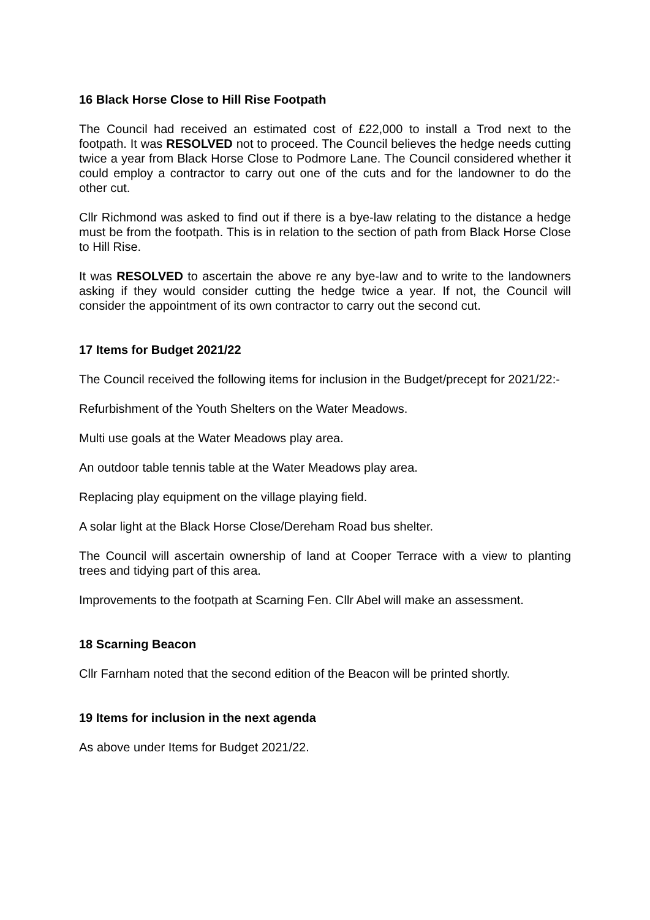16 Black Horse Close to Hill Rise Footpath
The Council had received an estimated cost of £22,000 to install a Trod next to the footpath. It was RESOLVED not to proceed. The Council believes the hedge needs cutting twice a year from Black Horse Close to Podmore Lane. The Council considered whether it could employ a contractor to carry out one of the cuts and for the landowner to do the other cut.
Cllr Richmond was asked to find out if there is a bye-law relating to the distance a hedge must be from the footpath. This is in relation to the section of path from Black Horse Close to Hill Rise.
It was RESOLVED to ascertain the above re any bye-law and to write to the landowners asking if they would consider cutting the hedge twice a year. If not, the Council will consider the appointment of its own contractor to carry out the second cut.
17 Items for Budget 2021/22
The Council received the following items for inclusion in the Budget/precept for 2021/22:-
Refurbishment of the Youth Shelters on the Water Meadows.
Multi use goals at the Water Meadows play area.
An outdoor table tennis table at the Water Meadows play area.
Replacing play equipment on the village playing field.
A solar light at the Black Horse Close/Dereham Road bus shelter.
The Council will ascertain ownership of land at Cooper Terrace with a view to planting trees and tidying part of this area.
Improvements to the footpath at Scarning Fen. Cllr Abel will make an assessment.
18 Scarning Beacon
Cllr Farnham noted that the second edition of the Beacon will be printed shortly.
19 Items for inclusion in the next agenda
As above under Items for Budget 2021/22.